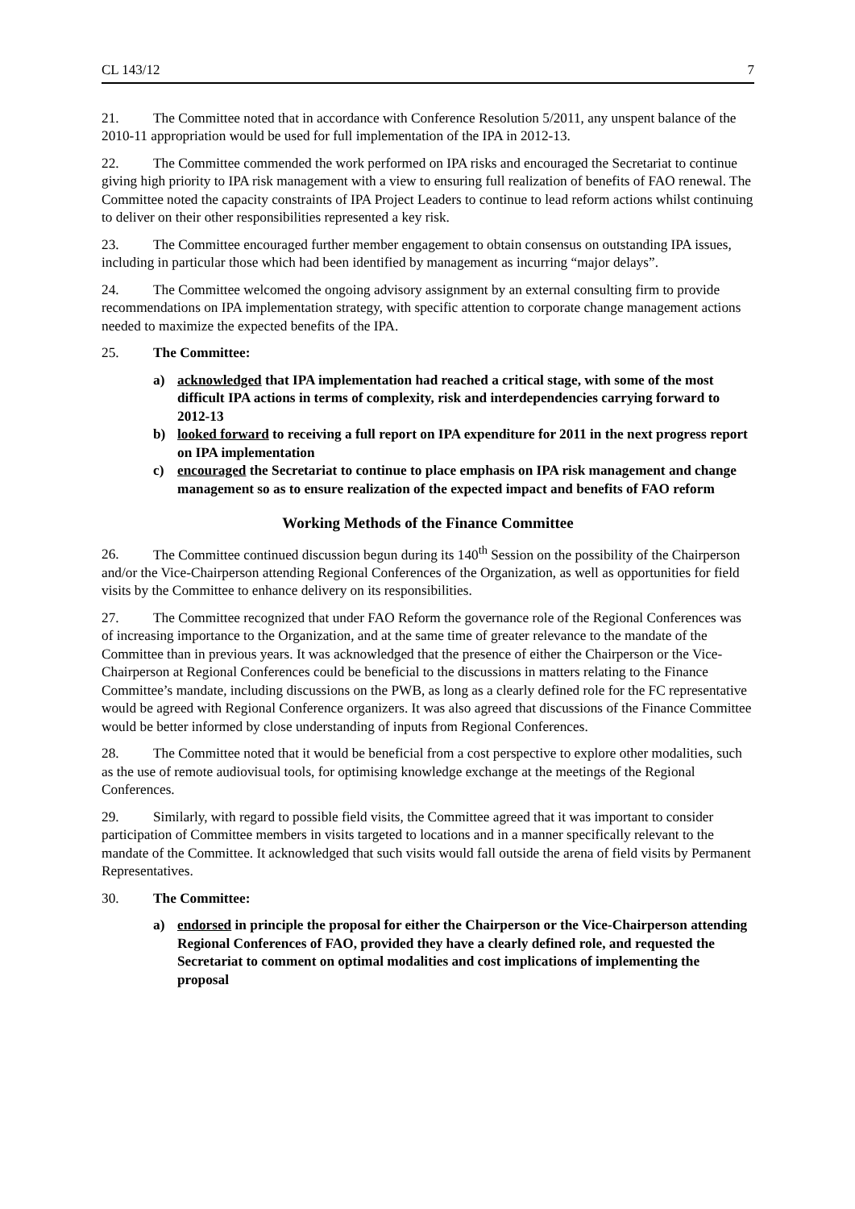CL 143/12 7
21. The Committee noted that in accordance with Conference Resolution 5/2011, any unspent balance of the 2010-11 appropriation would be used for full implementation of the IPA in 2012-13.
22. The Committee commended the work performed on IPA risks and encouraged the Secretariat to continue giving high priority to IPA risk management with a view to ensuring full realization of benefits of FAO renewal. The Committee noted the capacity constraints of IPA Project Leaders to continue to lead reform actions whilst continuing to deliver on their other responsibilities represented a key risk.
23. The Committee encouraged further member engagement to obtain consensus on outstanding IPA issues, including in particular those which had been identified by management as incurring “major delays”.
24. The Committee welcomed the ongoing advisory assignment by an external consulting firm to provide recommendations on IPA implementation strategy, with specific attention to corporate change management actions needed to maximize the expected benefits of the IPA.
25. The Committee:
a) acknowledged that IPA implementation had reached a critical stage, with some of the most difficult IPA actions in terms of complexity, risk and interdependencies carrying forward to 2012-13
b) looked forward to receiving a full report on IPA expenditure for 2011 in the next progress report on IPA implementation
c) encouraged the Secretariat to continue to place emphasis on IPA risk management and change management so as to ensure realization of the expected impact and benefits of FAO reform
Working Methods of the Finance Committee
26. The Committee continued discussion begun during its 140<sup>th</sup> Session on the possibility of the Chairperson and/or the Vice-Chairperson attending Regional Conferences of the Organization, as well as opportunities for field visits by the Committee to enhance delivery on its responsibilities.
27. The Committee recognized that under FAO Reform the governance role of the Regional Conferences was of increasing importance to the Organization, and at the same time of greater relevance to the mandate of the Committee than in previous years. It was acknowledged that the presence of either the Chairperson or the Vice-Chairperson at Regional Conferences could be beneficial to the discussions in matters relating to the Finance Committee’s mandate, including discussions on the PWB, as long as a clearly defined role for the FC representative would be agreed with Regional Conference organizers. It was also agreed that discussions of the Finance Committee would be better informed by close understanding of inputs from Regional Conferences.
28. The Committee noted that it would be beneficial from a cost perspective to explore other modalities, such as the use of remote audiovisual tools, for optimising knowledge exchange at the meetings of the Regional Conferences.
29. Similarly, with regard to possible field visits, the Committee agreed that it was important to consider participation of Committee members in visits targeted to locations and in a manner specifically relevant to the mandate of the Committee. It acknowledged that such visits would fall outside the arena of field visits by Permanent Representatives.
30. The Committee:
a) endorsed in principle the proposal for either the Chairperson or the Vice-Chairperson attending Regional Conferences of FAO, provided they have a clearly defined role, and requested the Secretariat to comment on optimal modalities and cost implications of implementing the proposal